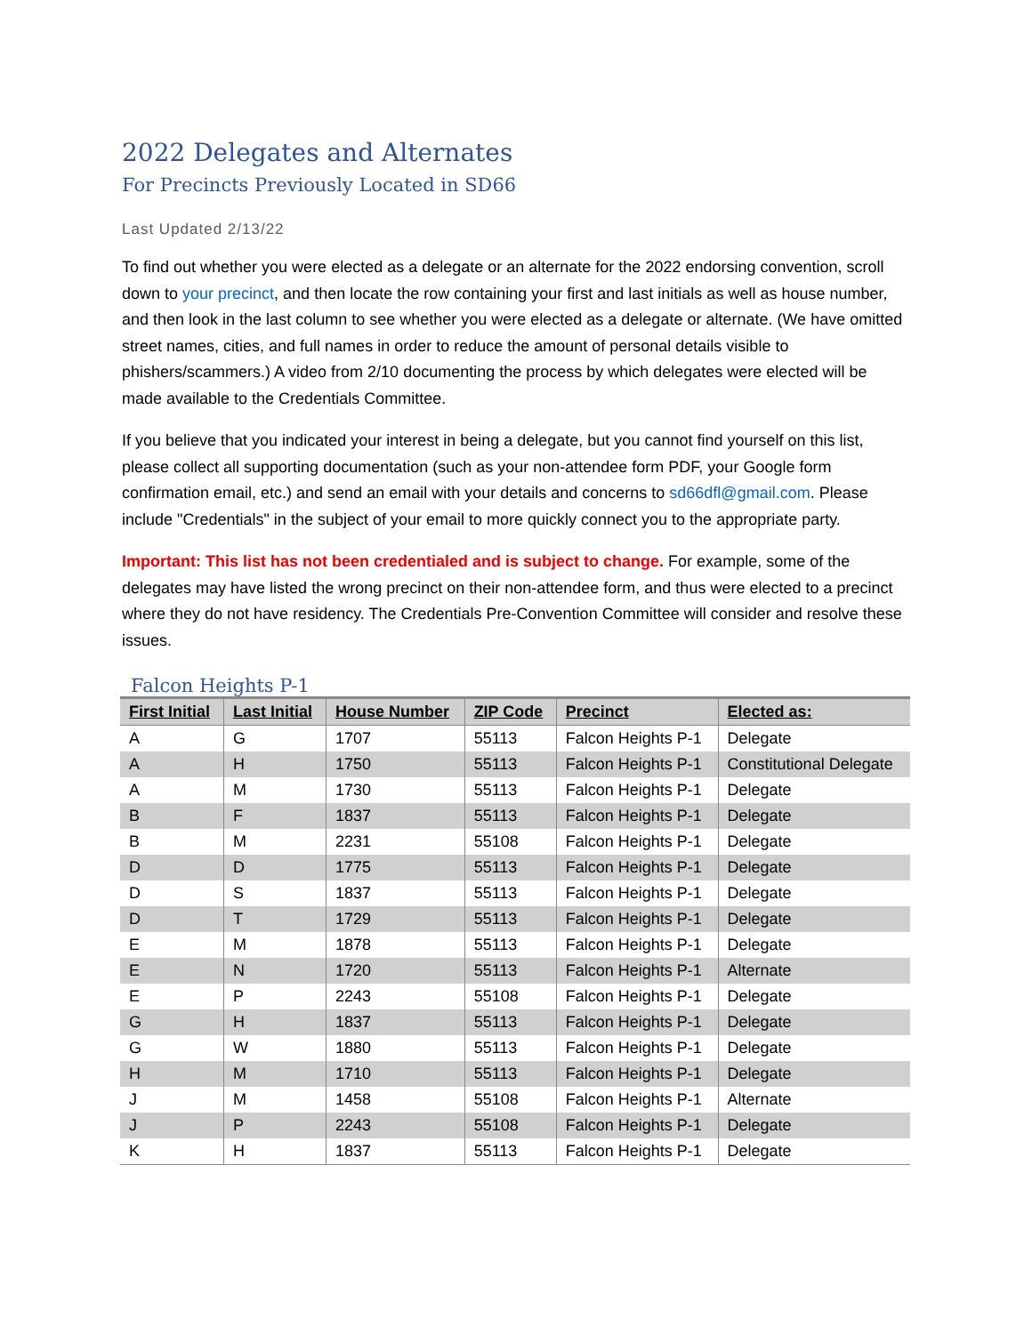2022 Delegates and Alternates
For Precincts Previously Located in SD66
Last Updated 2/13/22
To find out whether you were elected as a delegate or an alternate for the 2022 endorsing convention, scroll down to your precinct, and then locate the row containing your first and last initials as well as house number, and then look in the last column to see whether you were elected as a delegate or alternate. (We have omitted street names, cities, and full names in order to reduce the amount of personal details visible to phishers/scammers.) A video from 2/10 documenting the process by which delegates were elected will be made available to the Credentials Committee.
If you believe that you indicated your interest in being a delegate, but you cannot find yourself on this list, please collect all supporting documentation (such as your non-attendee form PDF, your Google form confirmation email, etc.) and send an email with your details and concerns to sd66dfl@gmail.com. Please include "Credentials" in the subject of your email to more quickly connect you to the appropriate party.
Important: This list has not been credentialed and is subject to change. For example, some of the delegates may have listed the wrong precinct on their non-attendee form, and thus were elected to a precinct where they do not have residency. The Credentials Pre-Convention Committee will consider and resolve these issues.
Falcon Heights P-1
| First Initial | Last Initial | House Number | ZIP Code | Precinct | Elected as: |
| --- | --- | --- | --- | --- | --- |
| A | G | 1707 | 55113 | Falcon Heights P-1 | Delegate |
| A | H | 1750 | 55113 | Falcon Heights P-1 | Constitutional Delegate |
| A | M | 1730 | 55113 | Falcon Heights P-1 | Delegate |
| B | F | 1837 | 55113 | Falcon Heights P-1 | Delegate |
| B | M | 2231 | 55108 | Falcon Heights P-1 | Delegate |
| D | D | 1775 | 55113 | Falcon Heights P-1 | Delegate |
| D | S | 1837 | 55113 | Falcon Heights P-1 | Delegate |
| D | T | 1729 | 55113 | Falcon Heights P-1 | Delegate |
| E | M | 1878 | 55113 | Falcon Heights P-1 | Delegate |
| E | N | 1720 | 55113 | Falcon Heights P-1 | Alternate |
| E | P | 2243 | 55108 | Falcon Heights P-1 | Delegate |
| G | H | 1837 | 55113 | Falcon Heights P-1 | Delegate |
| G | W | 1880 | 55113 | Falcon Heights P-1 | Delegate |
| H | M | 1710 | 55113 | Falcon Heights P-1 | Delegate |
| J | M | 1458 | 55108 | Falcon Heights P-1 | Alternate |
| J | P | 2243 | 55108 | Falcon Heights P-1 | Delegate |
| K | H | 1837 | 55113 | Falcon Heights P-1 | Delegate |